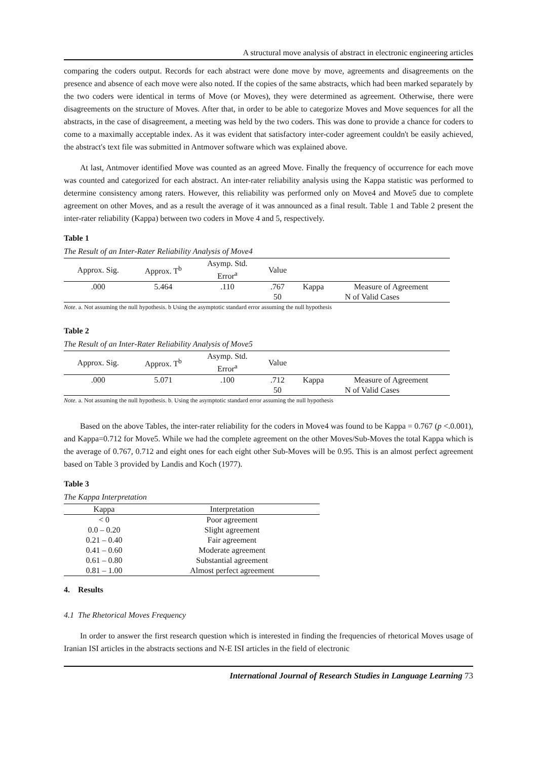A structural move analysis of abstract in electronic engineering articles
comparing the coders output. Records for each abstract were done move by move, agreements and disagreements on the presence and absence of each move were also noted. If the copies of the same abstracts, which had been marked separately by the two coders were identical in terms of Move (or Moves), they were determined as agreement. Otherwise, there were disagreements on the structure of Moves. After that, in order to be able to categorize Moves and Move sequences for all the abstracts, in the case of disagreement, a meeting was held by the two coders. This was done to provide a chance for coders to come to a maximally acceptable index. As it was evident that satisfactory inter-coder agreement couldn't be easily achieved, the abstract's text file was submitted in Antmover software which was explained above.
At last, Antmover identified Move was counted as an agreed Move. Finally the frequency of occurrence for each move was counted and categorized for each abstract. An inter-rater reliability analysis using the Kappa statistic was performed to determine consistency among raters. However, this reliability was performed only on Move4 and Move5 due to complete agreement on other Moves, and as a result the average of it was announced as a final result. Table 1 and Table 2 present the inter-rater reliability (Kappa) between two coders in Move 4 and 5, respectively.
Table 1
The Result of an Inter-Rater Reliability Analysis of Move4
| Approx. Sig. | Approx. T<sup>b</sup> | Asymp. Std. Error<sup>a</sup> | Value | | |
| --- | --- | --- | --- | --- | --- |
| .000 | 5.464 | .110 | .767 | Kappa | Measure of Agreement |
| | | | 50 | N of Valid Cases | |
Note. a. Not assuming the null hypothesis. b Using the asymptotic standard error assuming the null hypothesis
Table 2
The Result of an Inter-Rater Reliability Analysis of Move5
| Approx. Sig. | Approx. T<sup>b</sup> | Asymp. Std. Error<sup>a</sup> | Value | | |
| --- | --- | --- | --- | --- | --- |
| .000 | 5.071 | .100 | .712 | Kappa | Measure of Agreement |
| | | | 50 | N of Valid Cases | |
Note. a. Not assuming the null hypothesis. b. Using the asymptotic standard error assuming the null hypothesis
Based on the above Tables, the inter-rater reliability for the coders in Move4 was found to be Kappa = 0.767 (p <.0.001), and Kappa=0.712 for Move5. While we had the complete agreement on the other Moves/Sub-Moves the total Kappa which is the average of 0.767, 0.712 and eight ones for each eight other Sub-Moves will be 0.95. This is an almost perfect agreement based on Table 3 provided by Landis and Koch (1977).
Table 3
The Kappa Interpretation
| Kappa | Interpretation |
| --- | --- |
| < 0 | Poor agreement |
| 0.0 – 0.20 | Slight agreement |
| 0.21 – 0.40 | Fair agreement |
| 0.41 – 0.60 | Moderate agreement |
| 0.61 – 0.80 | Substantial agreement |
| 0.81 – 1.00 | Almost perfect agreement |
4. Results
4.1 The Rhetorical Moves Frequency
In order to answer the first research question which is interested in finding the frequencies of rhetorical Moves usage of Iranian ISI articles in the abstracts sections and N-E ISI articles in the field of electronic
International Journal of Research Studies in Language Learning 73